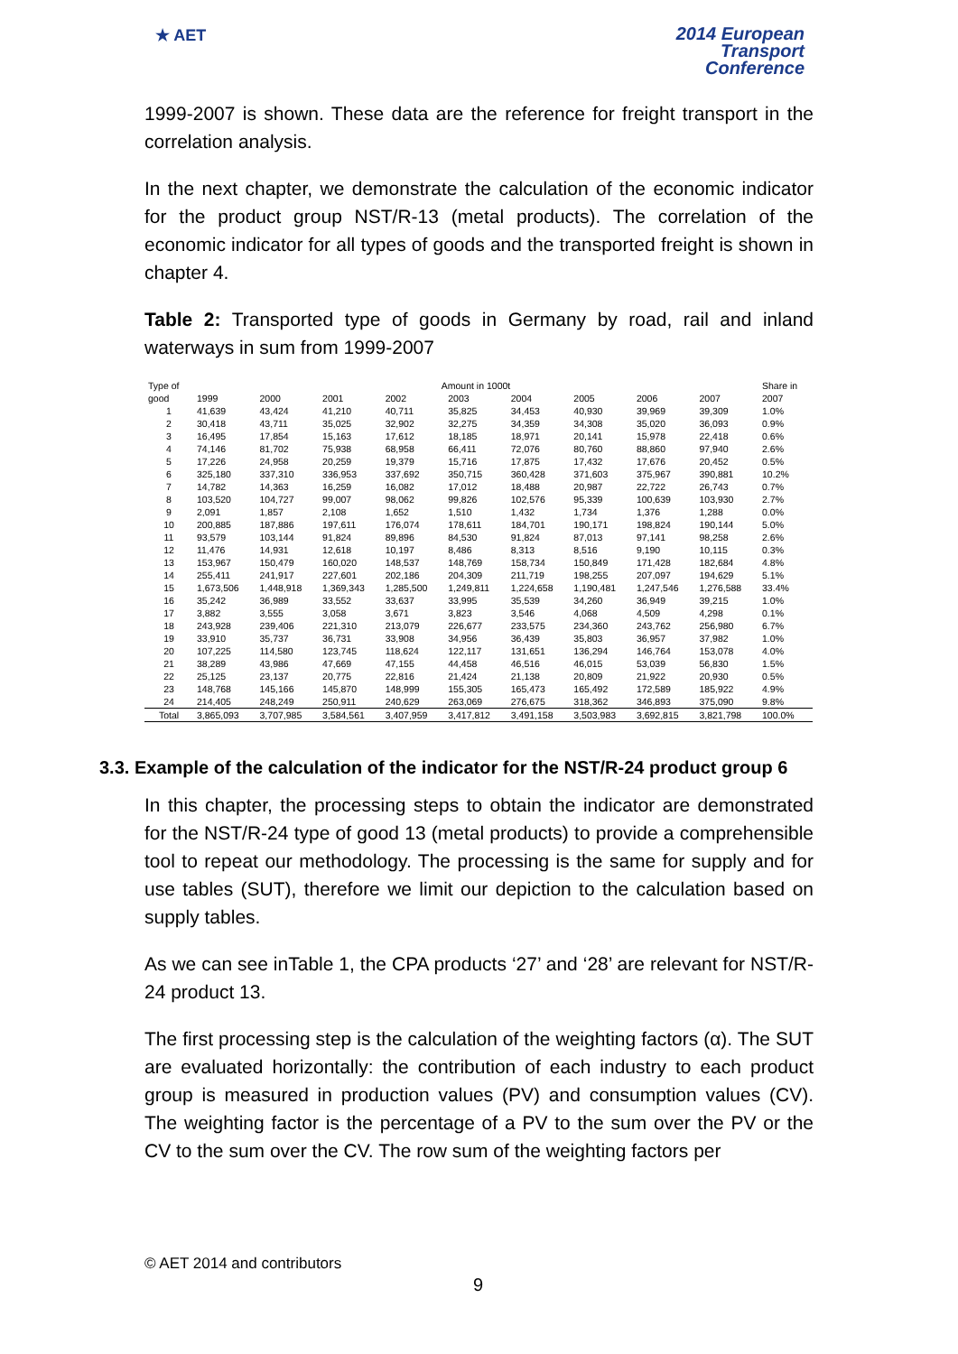★ AET
2014 European
Transport
Conference
1999-2007 is shown. These data are the reference for freight transport in the correlation analysis.
In the next chapter, we demonstrate the calculation of the economic indicator for the product group NST/R-13 (metal products). The correlation of the economic indicator for all types of goods and the transported freight is shown in chapter 4.
Table 2: Transported type of goods in Germany by road, rail and inland waterways in sum from 1999-2007
| Type of | Amount in 1000t | | | | | | | | | Share in |
| --- | --- | --- | --- | --- | --- | --- | --- | --- | --- | --- |
| good | 1999 | 2000 | 2001 | 2002 | 2003 | 2004 | 2005 | 2006 | 2007 | 2007 |
| 1 | 41,639 | 43,424 | 41,210 | 40,711 | 35,825 | 34,453 | 40,930 | 39,969 | 39,309 | 1.0% |
| 2 | 30,418 | 43,711 | 35,025 | 32,902 | 32,275 | 34,359 | 34,308 | 35,020 | 36,093 | 0.9% |
| 3 | 16,495 | 17,854 | 15,163 | 17,612 | 18,185 | 18,971 | 20,141 | 15,978 | 22,418 | 0.6% |
| 4 | 74,146 | 81,702 | 75,938 | 68,958 | 66,411 | 72,076 | 80,760 | 88,860 | 97,940 | 2.6% |
| 5 | 17,226 | 24,958 | 20,259 | 19,379 | 15,716 | 17,875 | 17,432 | 17,676 | 20,452 | 0.5% |
| 6 | 325,180 | 337,310 | 336,953 | 337,692 | 350,715 | 360,428 | 371,603 | 375,967 | 390,881 | 10.2% |
| 7 | 14,782 | 14,363 | 16,259 | 16,082 | 17,012 | 18,488 | 20,987 | 22,722 | 26,743 | 0.7% |
| 8 | 103,520 | 104,727 | 99,007 | 98,062 | 99,826 | 102,576 | 95,339 | 100,639 | 103,930 | 2.7% |
| 9 | 2,091 | 1,857 | 2,108 | 1,652 | 1,510 | 1,432 | 1,734 | 1,376 | 1,288 | 0.0% |
| 10 | 200,885 | 187,886 | 197,611 | 176,074 | 178,611 | 184,701 | 190,171 | 198,824 | 190,144 | 5.0% |
| 11 | 93,579 | 103,144 | 91,824 | 89,896 | 84,530 | 91,824 | 87,013 | 97,141 | 98,258 | 2.6% |
| 12 | 11,476 | 14,931 | 12,618 | 10,197 | 8,486 | 8,313 | 8,516 | 9,190 | 10,115 | 0.3% |
| 13 | 153,967 | 150,479 | 160,020 | 148,537 | 148,769 | 158,734 | 150,849 | 171,428 | 182,684 | 4.8% |
| 14 | 255,411 | 241,917 | 227,601 | 202,186 | 204,309 | 211,719 | 198,255 | 207,097 | 194,629 | 5.1% |
| 15 | 1,673,506 | 1,448,918 | 1,369,343 | 1,285,500 | 1,249,811 | 1,224,658 | 1,190,481 | 1,247,546 | 1,276,588 | 33.4% |
| 16 | 35,242 | 36,989 | 33,552 | 33,637 | 33,995 | 35,539 | 34,260 | 36,949 | 39,215 | 1.0% |
| 17 | 3,882 | 3,555 | 3,058 | 3,671 | 3,823 | 3,546 | 4,068 | 4,509 | 4,298 | 0.1% |
| 18 | 243,928 | 239,406 | 221,310 | 213,079 | 226,677 | 233,575 | 234,360 | 243,762 | 256,980 | 6.7% |
| 19 | 33,910 | 35,737 | 36,731 | 33,908 | 34,956 | 36,439 | 35,803 | 36,957 | 37,982 | 1.0% |
| 20 | 107,225 | 114,580 | 123,745 | 118,624 | 122,117 | 131,651 | 136,294 | 146,764 | 153,078 | 4.0% |
| 21 | 38,289 | 43,986 | 47,669 | 47,155 | 44,458 | 46,516 | 46,015 | 53,039 | 56,830 | 1.5% |
| 22 | 25,125 | 23,137 | 20,775 | 22,816 | 21,424 | 21,138 | 20,809 | 21,922 | 20,930 | 0.5% |
| 23 | 148,768 | 145,166 | 145,870 | 148,999 | 155,305 | 165,473 | 165,492 | 172,589 | 185,922 | 4.9% |
| 24 | 214,405 | 248,249 | 250,911 | 240,629 | 263,069 | 276,675 | 318,362 | 346,893 | 375,090 | 9.8% |
| Total | 3,865,093 | 3,707,985 | 3,584,561 | 3,407,959 | 3,417,812 | 3,491,158 | 3,503,983 | 3,692,815 | 3,821,798 | 100.0% |
3.3. Example of the calculation of the indicator for the NST/R-24 product group 6
In this chapter, the processing steps to obtain the indicator are demonstrated for the NST/R-24 type of good 13 (metal products) to provide a comprehensible tool to repeat our methodology. The processing is the same for supply and for use tables (SUT), therefore we limit our depiction to the calculation based on supply tables.
As we can see inTable 1, the CPA products ‘27’ and ‘28’ are relevant for NST/R-24 product 13.
The first processing step is the calculation of the weighting factors (α). The SUT are evaluated horizontally: the contribution of each industry to each product group is measured in production values (PV) and consumption values (CV). The weighting factor is the percentage of a PV to the sum over the PV or the CV to the sum over the CV. The row sum of the weighting factors per
© AET 2014 and contributors
9